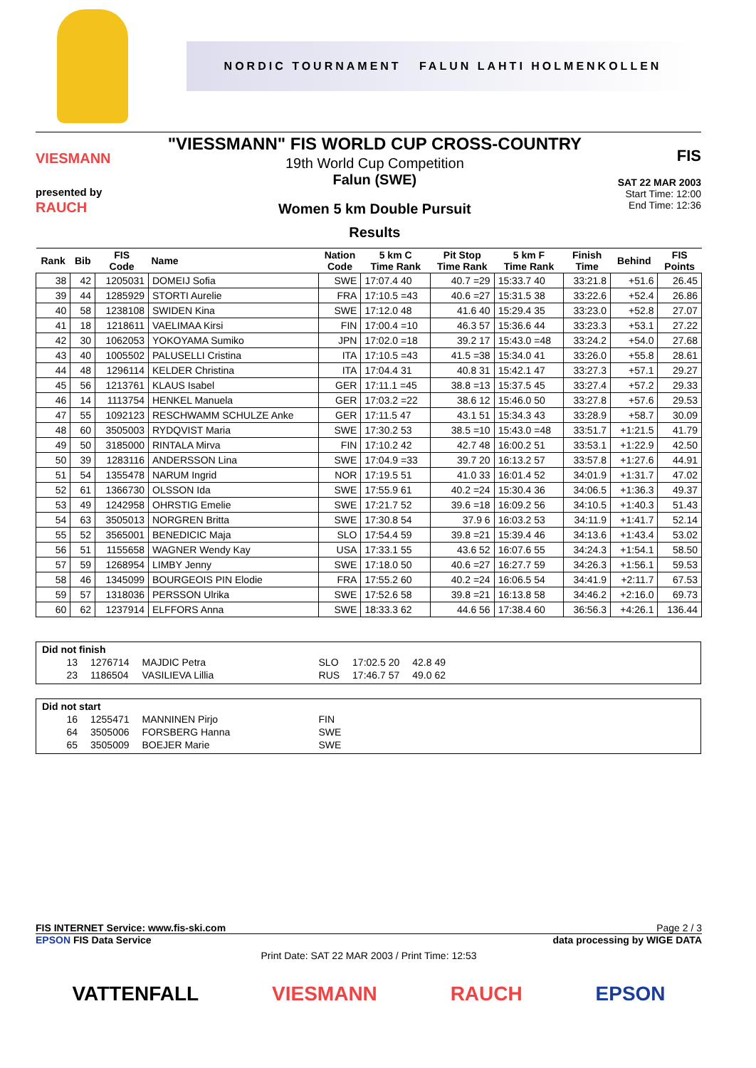NORDIC TOURNAMENT FALUN LAHTI HOLMENKOLLEN
VIESMANN
presented by
RAUCH
"VIESSMANN" FIS WORLD CUP CROSS-COUNTRY
19th World Cup Competition
Falun (SWE)
Women 5 km Double Pursuit
Results
FIS
SAT 22 MAR 2003
Start Time: 12:00
End Time: 12:36
| Rank | Bib | FIS Code | Name | Nation Code | 5 km C Time Rank | Pit Stop Time Rank | 5 km F Time Rank | Finish Time | Behind | FIS Points |
| --- | --- | --- | --- | --- | --- | --- | --- | --- | --- | --- |
| 38 | 42 | 1205031 | DOMEIJ Sofia | SWE | 17:07.4 40 | 40.7 =29 | 15:33.7 40 | 33:21.8 | +51.6 | 26.45 |
| 39 | 44 | 1285929 | STORTI Aurelie | FRA | 17:10.5 =43 | 40.6 =27 | 15:31.5 38 | 33:22.6 | +52.4 | 26.86 |
| 40 | 58 | 1238108 | SWIDEN Kina | SWE | 17:12.0 48 | 41.6 40 | 15:29.4 35 | 33:23.0 | +52.8 | 27.07 |
| 41 | 18 | 1218611 | VAELIMAA Kirsi | FIN | 17:00.4 =10 | 46.3 57 | 15:36.6 44 | 33:23.3 | +53.1 | 27.22 |
| 42 | 30 | 1062053 | YOKOYAMA Sumiko | JPN | 17:02.0 =18 | 39.2 17 | 15:43.0 =48 | 33:24.2 | +54.0 | 27.68 |
| 43 | 40 | 1005502 | PALUSELLI Cristina | ITA | 17:10.5 =43 | 41.5 =38 | 15:34.0 41 | 33:26.0 | +55.8 | 28.61 |
| 44 | 48 | 1296114 | KELDER Christina | ITA | 17:04.4 31 | 40.8 31 | 15:42.1 47 | 33:27.3 | +57.1 | 29.27 |
| 45 | 56 | 1213761 | KLAUS Isabel | GER | 17:11.1 =45 | 38.8 =13 | 15:37.5 45 | 33:27.4 | +57.2 | 29.33 |
| 46 | 14 | 1113754 | HENKEL Manuela | GER | 17:03.2 =22 | 38.6 12 | 15:46.0 50 | 33:27.8 | +57.6 | 29.53 |
| 47 | 55 | 1092123 | RESCHWAMM SCHULZE Anke | GER | 17:11.5 47 | 43.1 51 | 15:34.3 43 | 33:28.9 | +58.7 | 30.09 |
| 48 | 60 | 3505003 | RYDQVIST Maria | SWE | 17:30.2 53 | 38.5 =10 | 15:43.0 =48 | 33:51.7 | +1:21.5 | 41.79 |
| 49 | 50 | 3185000 | RINTALA Mirva | FIN | 17:10.2 42 | 42.7 48 | 16:00.2 51 | 33:53.1 | +1:22.9 | 42.50 |
| 50 | 39 | 1283116 | ANDERSSON Lina | SWE | 17:04.9 =33 | 39.7 20 | 16:13.2 57 | 33:57.8 | +1:27.6 | 44.91 |
| 51 | 54 | 1355478 | NARUM Ingrid | NOR | 17:19.5 51 | 41.0 33 | 16:01.4 52 | 34:01.9 | +1:31.7 | 47.02 |
| 52 | 61 | 1366730 | OLSSON Ida | SWE | 17:55.9 61 | 40.2 =24 | 15:30.4 36 | 34:06.5 | +1:36.3 | 49.37 |
| 53 | 49 | 1242958 | OHRSTIG Emelie | SWE | 17:21.7 52 | 39.6 =18 | 16:09.2 56 | 34:10.5 | +1:40.3 | 51.43 |
| 54 | 63 | 3505013 | NORGREN Britta | SWE | 17:30.8 54 | 37.9 6 | 16:03.2 53 | 34:11.9 | +1:41.7 | 52.14 |
| 55 | 52 | 3565001 | BENEDICIC Maja | SLO | 17:54.4 59 | 39.8 =21 | 15:39.4 46 | 34:13.6 | +1:43.4 | 53.02 |
| 56 | 51 | 1155658 | WAGNER Wendy Kay | USA | 17:33.1 55 | 43.6 52 | 16:07.6 55 | 34:24.3 | +1:54.1 | 58.50 |
| 57 | 59 | 1268954 | LIMBY Jenny | SWE | 17:18.0 50 | 40.6 =27 | 16:27.7 59 | 34:26.3 | +1:56.1 | 59.53 |
| 58 | 46 | 1345099 | BOURGEOIS PIN Elodie | FRA | 17:55.2 60 | 40.2 =24 | 16:06.5 54 | 34:41.9 | +2:11.7 | 67.53 |
| 59 | 57 | 1318036 | PERSSON Ulrika | SWE | 17:52.6 58 | 39.8 =21 | 16:13.8 58 | 34:46.2 | +2:16.0 | 69.73 |
| 60 | 62 | 1237914 | ELFFORS Anna | SWE | 18:33.3 62 | 44.6 56 | 17:38.4 60 | 36:56.3 | +4:26.1 | 136.44 |
Did not finish
| 13 | 1276714 | MAJDIC Petra | SLO | 17:02.5 20 | 42.8 49 |
| 23 | 1186504 | VASILIEVA Lillia | RUS | 17:46.7 57 | 49.0 62 |
Did not start
| 16 | 1255471 | MANNINEN Pirjo | FIN |
| 64 | 3505006 | FORSBERG Hanna | SWE |
| 65 | 3505009 | BOEJER Marie | SWE |
FIS INTERNET Service: www.fis-ski.com Page 2 / 3
EPSON FIS Data Service data processing by WIGE DATA
Print Date: SAT 22 MAR 2003 / Print Time: 12:53
VATTENFALL VIESMANN RAUCH EPSON